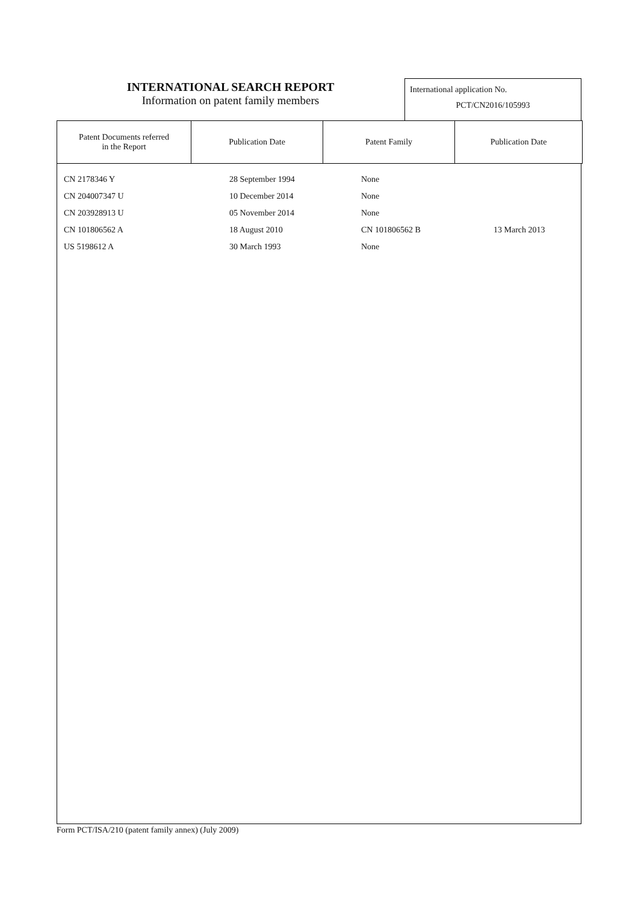INTERNATIONAL SEARCH REPORT
Information on patent family members
International application No.
PCT/CN2016/105993
| Patent Documents referred in the Report | Publication Date | Patent Family | Publication Date |
| --- | --- | --- | --- |
CN 2178346 Y 28 September 1994 None
CN 204007347 U 10 December 2014 None
CN 203928913 U 05 November 2014 None
CN 101806562 A 18 August 2010 CN 101806562 B 13 March 2013
US 5198612 A 30 March 1993 None
Form PCT/ISA/210 (patent family annex) (July 2009)